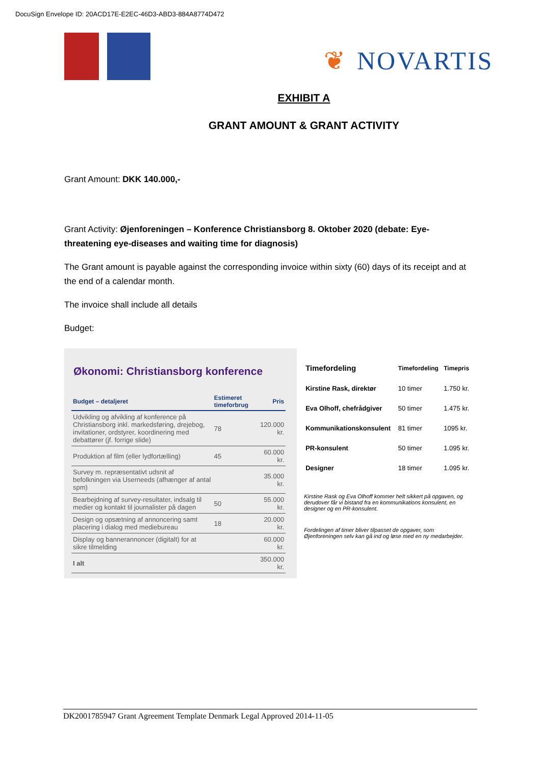DocuSign Envelope ID: 20ACD17E-E2EC-46D3-ABD3-884A8774D472
❦ NOVARTIS
EXHIBIT A
GRANT AMOUNT & GRANT ACTIVITY
Grant Amount: DKK 140.000,-
Grant Activity: Øjenforeningen – Konference Christiansborg 8. Oktober 2020 (debate: Eye-threatening eye-diseases and waiting time for diagnosis)
The Grant amount is payable against the corresponding invoice within sixty (60) days of its receipt and at the end of a calendar month.
The invoice shall include all details
Budget:
Økonomi: Christiansborg konference
| Budget – detaljeret | Estimeret timeforbrug | Pris |
| --- | --- | --- |
| Udvikling og afvikling af konference på Christiansborg inkl. markedsføring, drejebog, invitationer, ordstyrer, koordinering med debattører (jf. forrige slide) | 78 | 120.000 kr. |
| Produktion af film (eller lydfortælling) | 45 | 60.000 kr. |
| Survey m. repræsentativt udsnit af befolkningen via Userneeds (afhænger af antal spm) | | 35.000 kr. |
| Bearbejdning af survey-resultater, indsalg til medier og kontakt til journalister på dagen | 50 | 55.000 kr. |
| Design og opsætning af annoncering samt placering i dialog med mediebureau | 18 | 20.000 kr. |
| Display og bannerannoncer (digitalt) for at sikre tilmelding | | 60.000 kr. |
| I alt | | 350.000 kr. |
| Timefordeling | Timefordeling | Timepris |
| --- | --- | --- |
| Kirstine Rask, direktør | 10 timer | 1.750 kr. |
| Eva Olhoff, chefrådgiver | 50 timer | 1.475 kr. |
| Kommunikationskonsulent | 81 timer | 1095 kr. |
| PR-konsulent | 50 timer | 1.095 kr. |
| Designer | 18 timer | 1.095 kr. |
Kirstine Rask og Eva Olhoff kommer helt sikkert på opgaven, og derudover får vi bistand fra en kommunikations konsulent, en designer og en PR-konsulent.
Fordelingen af timer bliver tilpasset de opgaver, som Øjenforeningen selv kan gå ind og løse med en ny medarbejder.
DK2001785947 Grant Agreement Template Denmark Legal Approved 2014-11-05